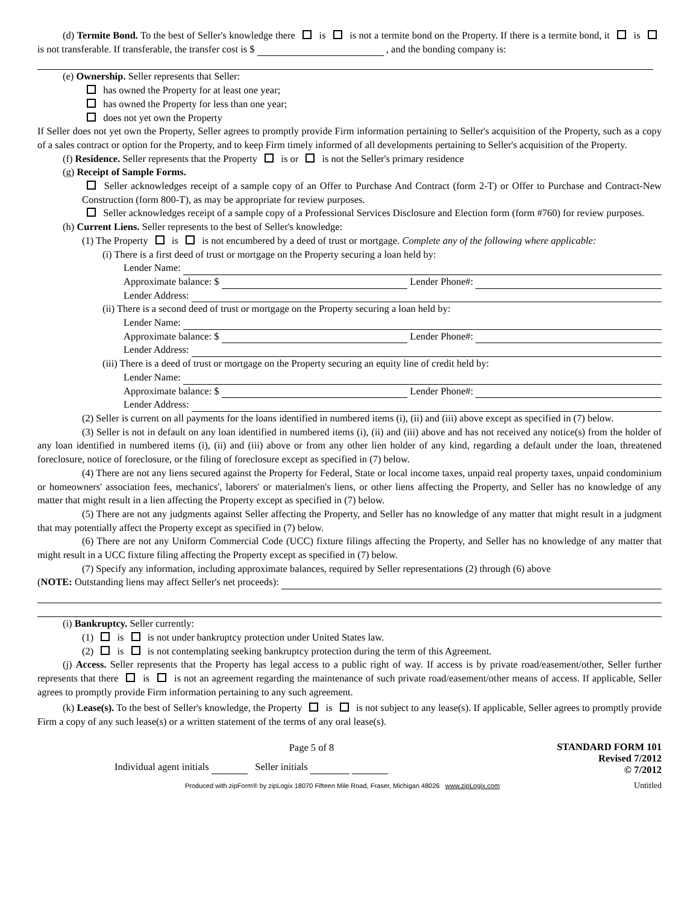(d) Termite Bond. To the best of Seller's knowledge there is is not a termite bond on the Property. If there is a termite bond, it is is not transferable. If transferable, the transfer cost is $ , and the bonding company is:
(e) Ownership. Seller represents that Seller:
has owned the Property for at least one year;
has owned the Property for less than one year;
does not yet own the Property
If Seller does not yet own the Property, Seller agrees to promptly provide Firm information pertaining to Seller's acquisition of the Property, such as a copy of a sales contract or option for the Property, and to keep Firm timely informed of all developments pertaining to Seller's acquisition of the Property.
(f) Residence. Seller represents that the Property is or is not the Seller's primary residence
(g) Receipt of Sample Forms.
Seller acknowledges receipt of a sample copy of an Offer to Purchase And Contract (form 2-T) or Offer to Purchase and Contract-New Construction (form 800-T), as may be appropriate for review purposes.
Seller acknowledges receipt of a sample copy of a Professional Services Disclosure and Election form (form #760) for review purposes.
(h) Current Liens. Seller represents to the best of Seller's knowledge:
(1) The Property is is not encumbered by a deed of trust or mortgage. Complete any of the following where applicable:
(i) There is a first deed of trust or mortgage on the Property securing a loan held by:
Lender Name:
Approximate balance: $ Lender Phone#:
Lender Address:
(ii) There is a second deed of trust or mortgage on the Property securing a loan held by:
Lender Name:
Approximate balance: $ Lender Phone#:
Lender Address:
(iii) There is a deed of trust or mortgage on the Property securing an equity line of credit held by:
Lender Name:
Approximate balance: $ Lender Phone#:
Lender Address:
(2) Seller is current on all payments for the loans identified in numbered items (i), (ii) and (iii) above except as specified in (7) below.
(3) Seller is not in default on any loan identified in numbered items (i), (ii) and (iii) above and has not received any notice(s) from the holder of any loan identified in numbered items (i), (ii) and (iii) above or from any other lien holder of any kind, regarding a default under the loan, threatened foreclosure, notice of foreclosure, or the filing of foreclosure except as specified in (7) below.
(4) There are not any liens secured against the Property for Federal, State or local income taxes, unpaid real property taxes, unpaid condominium or homeowners' association fees, mechanics', laborers' or materialmen's liens, or other liens affecting the Property, and Seller has no knowledge of any matter that might result in a lien affecting the Property except as specified in (7) below.
(5) There are not any judgments against Seller affecting the Property, and Seller has no knowledge of any matter that might result in a judgment that may potentially affect the Property except as specified in (7) below.
(6) There are not any Uniform Commercial Code (UCC) fixture filings affecting the Property, and Seller has no knowledge of any matter that might result in a UCC fixture filing affecting the Property except as specified in (7) below.
(7) Specify any information, including approximate balances, required by Seller representations (2) through (6) above
(NOTE: Outstanding liens may affect Seller's net proceeds):
(i) Bankruptcy. Seller currently:
(1) is is not under bankruptcy protection under United States law.
(2) is is not contemplating seeking bankruptcy protection during the term of this Agreement.
(j) Access. Seller represents that the Property has legal access to a public right of way. If access is by private road/easement/other, Seller further represents that there is is not an agreement regarding the maintenance of such private road/easement/other means of access. If applicable, Seller agrees to promptly provide Firm information pertaining to any such agreement.
(k) Lease(s). To the best of Seller's knowledge, the Property is is not subject to any lease(s). If applicable, Seller agrees to promptly provide Firm a copy of any such lease(s) or a written statement of the terms of any oral lease(s).
Page 5 of 8
Individual agent initials Seller initials
STANDARD FORM 101
Revised 7/2012
© 7/2012
Produced with zipForm® by zipLogix 18070 Fifteen Mile Road, Fraser, Michigan 48026 www.zipLogix.com Untitled